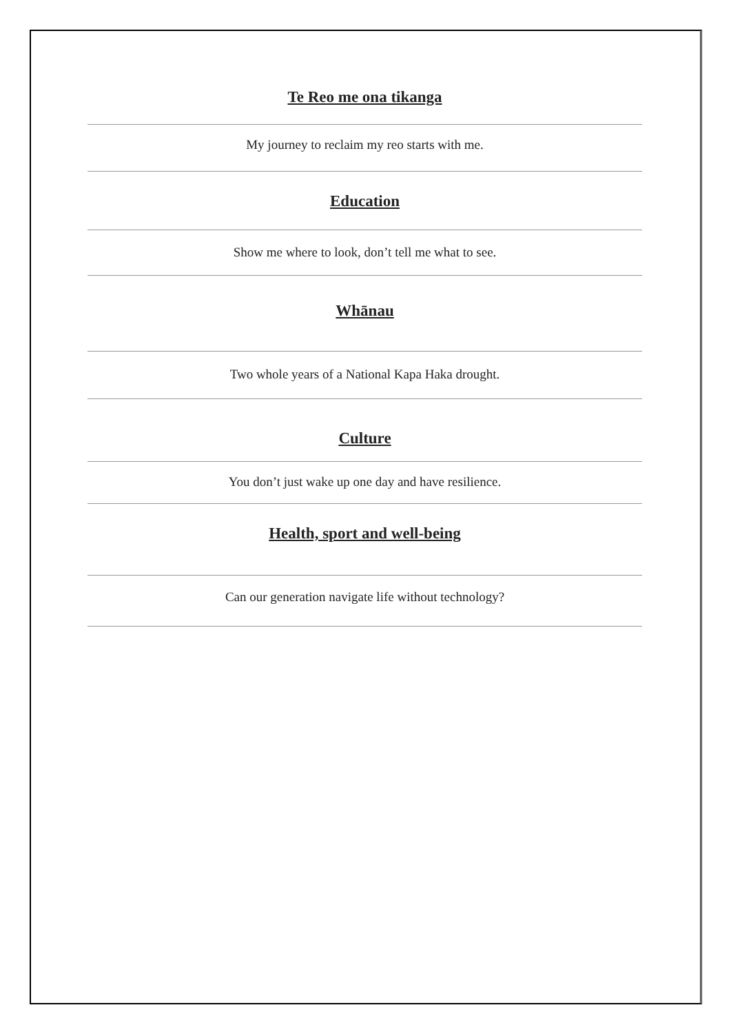Te Reo me ona tikanga
My journey to reclaim my reo starts with me.
Education
Show me where to look, don’t tell me what to see.
Whānau
Two whole years of a National Kapa Haka drought.
Culture
You don’t just wake up one day and have resilience.
Health, sport and well-being
Can our generation navigate life without technology?